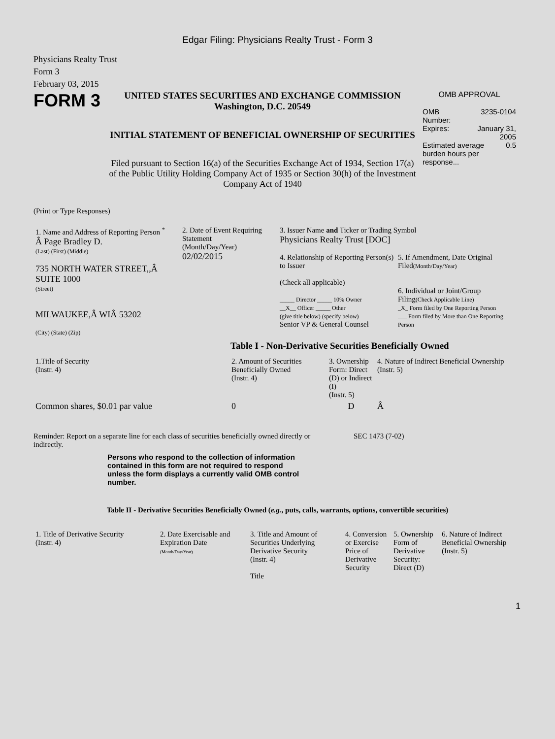Edgar Filing: Physicians Realty Trust - Form 3
Physicians Realty Trust
Form 3
February 03, 2015
FORM 3
UNITED STATES SECURITIES AND EXCHANGE COMMISSION
Washington, D.C. 20549
INITIAL STATEMENT OF BENEFICIAL OWNERSHIP OF SECURITIES
Filed pursuant to Section 16(a) of the Securities Exchange Act of 1934, Section 17(a) of the Public Utility Holding Company Act of 1935 or Section 30(h) of the Investment Company Act of 1940
OMB APPROVAL
OMB
Number: 3235-0104
Expires: January 31,
2005
Estimated average burden hours per response... 0.5
(Print or Type Responses)
| 1. Name and Address of Reporting Person <sup>*</sup> Â Page Bradley D. (Last) (First) (Middle) 735 NORTH WATER STREET,,Â SUITE 1000 (Street) MILWAUKEE,Â WIÂ 53202 (City) (State) (Zip) | 2. Date of Event Requiring Statement (Month/Day/Year) 02/02/2015 | 3. Issuer Name and Ticker or Trading Symbol Physicians Realty Trust [DOC] 4. Relationship of Reporting Person(s) to Issuer (Check all applicable) _____ Director _____ 10% Owner __X__ Officer _____ Other (give title below) (specify below) Senior VP & General Counsel 5. If Amendment, Date Original Filed (Month/Day/Year) 6. Individual or Joint/Group Filing (Check Applicable Line) _X_ Form filed by One Reporting Person ___ Form filed by More than One Reporting Person |
Table I - Non-Derivative Securities Beneficially Owned
| 1.Title of Security (Instr. 4) | 2. Amount of Securities Beneficially Owned (Instr. 4) | 3. Ownership Form: Direct (D) or Indirect (I) (Instr. 5) | 4. Nature of Indirect Beneficial Ownership (Instr. 5) |
| --- | --- | --- | --- |
| Common shares, $0.01 par value | 0 | D | Â |
Reminder: Report on a separate line for each class of securities beneficially owned directly or indirectly.
SEC 1473 (7-02)
Persons who respond to the collection of information contained in this form are not required to respond unless the form displays a currently valid OMB control number.
Table II - Derivative Securities Beneficially Owned (e.g., puts, calls, warrants, options, convertible securities)
| 1. Title of Derivative Security (Instr. 4) | 2. Date Exercisable and Expiration Date (Month/Day/Year) | 3. Title and Amount of Securities Underlying Derivative Security (Instr. 4) Title | 4. Conversion or Exercise Price of Derivative Security | 5. Ownership Form of Derivative Security: Direct (D) | 6. Nature of Indirect Beneficial Ownership (Instr. 5) |
| --- | --- | --- | --- | --- | --- |
1